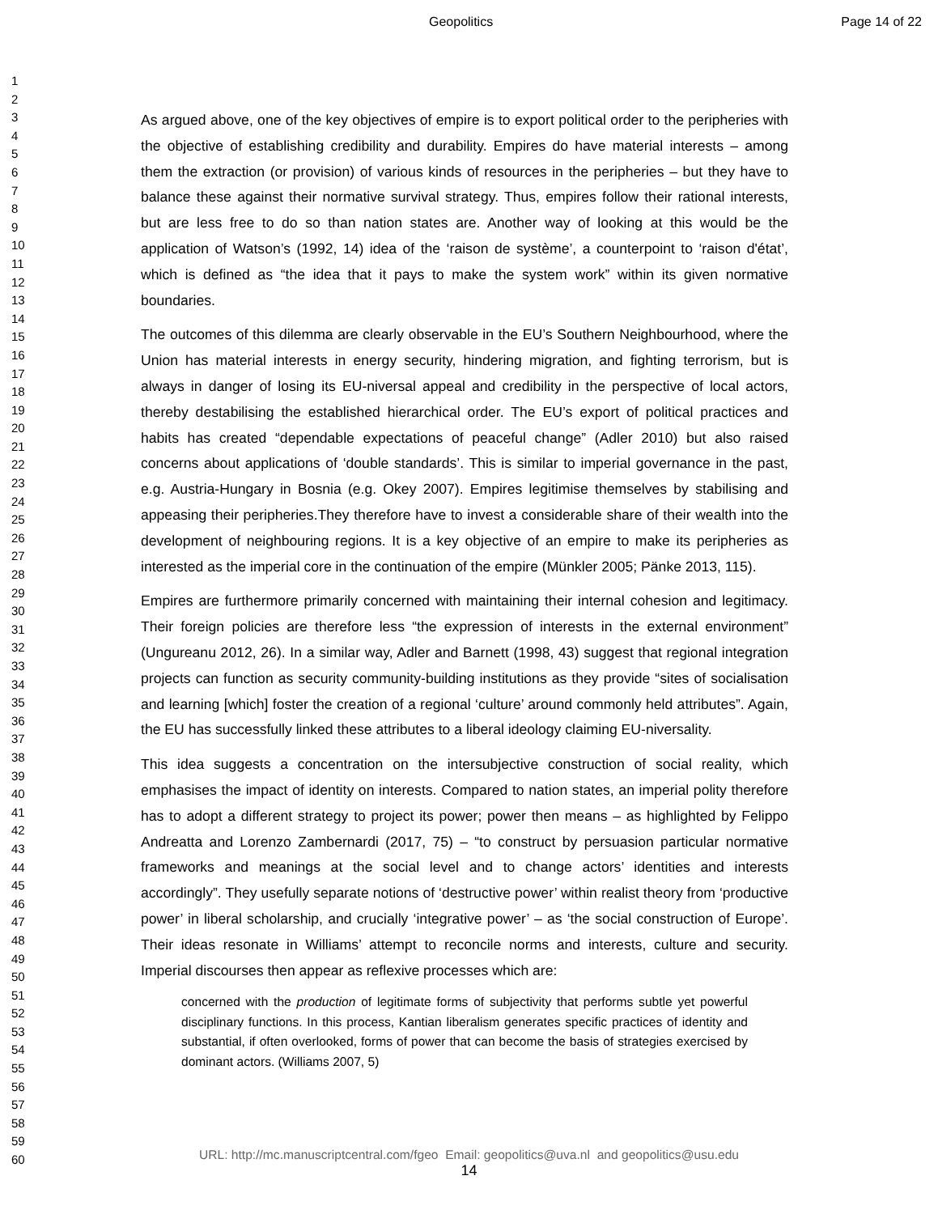Geopolitics Page 14 of 22
1
2
3
4
5
6
7
8
9
10
11
12
13
14
15
16
17
18
19
20
21
22
23
24
25
26
27
28
29
30
31
32
33
34
35
36
37
38
39
40
41
42
43
44
45
46
47
48
49
50
51
52
53
54
55
56
57
58
59
60
As argued above, one of the key objectives of empire is to export political order to the peripheries with the objective of establishing credibility and durability. Empires do have material interests – among them the extraction (or provision) of various kinds of resources in the peripheries – but they have to balance these against their normative survival strategy. Thus, empires follow their rational interests, but are less free to do so than nation states are. Another way of looking at this would be the application of Watson’s (1992, 14) idea of the ‘raison de système’, a counterpoint to ‘raison d'état’, which is defined as “the idea that it pays to make the system work” within its given normative boundaries.
The outcomes of this dilemma are clearly observable in the EU’s Southern Neighbourhood, where the Union has material interests in energy security, hindering migration, and fighting terrorism, but is always in danger of losing its EU-niversal appeal and credibility in the perspective of local actors, thereby destabilising the established hierarchical order. The EU’s export of political practices and habits has created “dependable expectations of peaceful change” (Adler 2010) but also raised concerns about applications of ‘double standards’. This is similar to imperial governance in the past, e.g. Austria-Hungary in Bosnia (e.g. Okey 2007). Empires legitimise themselves by stabilising and appeasing their peripheries.They therefore have to invest a considerable share of their wealth into the development of neighbouring regions. It is a key objective of an empire to make its peripheries as interested as the imperial core in the continuation of the empire (Münkler 2005; Pänke 2013, 115).
Empires are furthermore primarily concerned with maintaining their internal cohesion and legitimacy. Their foreign policies are therefore less “the expression of interests in the external environment” (Ungureanu 2012, 26). In a similar way, Adler and Barnett (1998, 43) suggest that regional integration projects can function as security community-building institutions as they provide “sites of socialisation and learning [which] foster the creation of a regional ‘culture’ around commonly held attributes”. Again, the EU has successfully linked these attributes to a liberal ideology claiming EU-niversality.
This idea suggests a concentration on the intersubjective construction of social reality, which emphasises the impact of identity on interests. Compared to nation states, an imperial polity therefore has to adopt a different strategy to project its power; power then means – as highlighted by Felippo Andreatta and Lorenzo Zambernardi (2017, 75) – “to construct by persuasion particular normative frameworks and meanings at the social level and to change actors’ identities and interests accordingly”. They usefully separate notions of ‘destructive power’ within realist theory from ‘productive power’ in liberal scholarship, and crucially ‘integrative power’ – as ‘the social construction of Europe’. Their ideas resonate in Williams’ attempt to reconcile norms and interests, culture and security. Imperial discourses then appear as reflexive processes which are:
concerned with the production of legitimate forms of subjectivity that performs subtle yet powerful disciplinary functions. In this process, Kantian liberalism generates specific practices of identity and substantial, if often overlooked, forms of power that can become the basis of strategies exercised by dominant actors. (Williams 2007, 5)
URL: http://mc.manuscriptcentral.com/fgeo Email: geopolitics@uva.nl and geopolitics@usu.edu
14